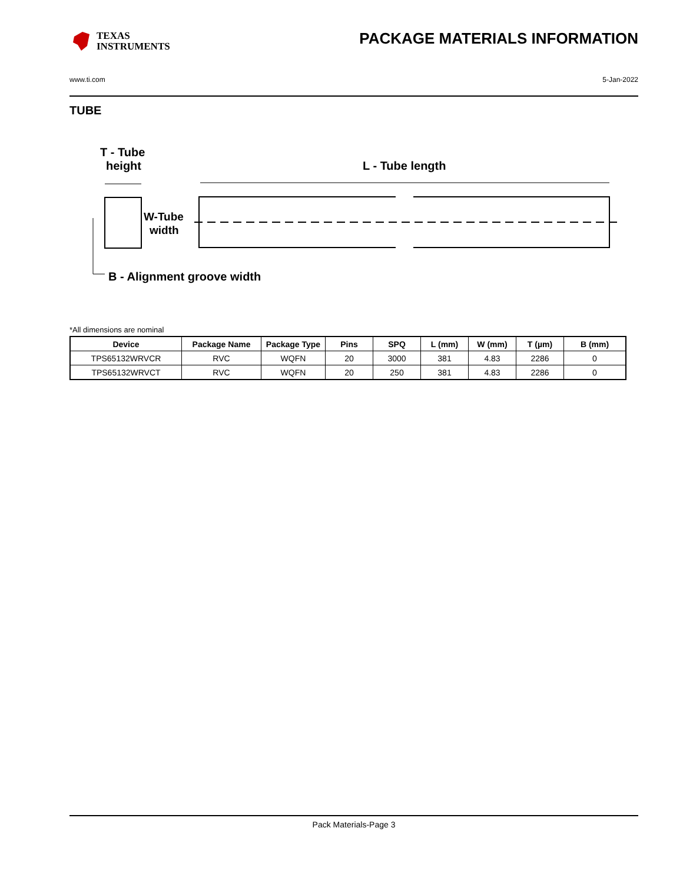TEXAS
INSTRUMENTS
PACKAGE MATERIALS INFORMATION
www.ti.com 5-Jan-2022
TUBE
T - Tube
height
L - Tube length
W-Tube
width
B - Alignment groove width
*All dimensions are nominal
| Device | Package Name | Package Type | Pins | SPQ | L (mm) | W (mm) | T (µm) | B (mm) |
| --- | --- | --- | --- | --- | --- | --- | --- | --- |
| TPS65132WRVCR | RVC | WQFN | 20 | 3000 | 381 | 4.83 | 2286 | 0 |
| TPS65132WRVCT | RVC | WQFN | 20 | 250 | 381 | 4.83 | 2286 | 0 |
Pack Materials-Page 3